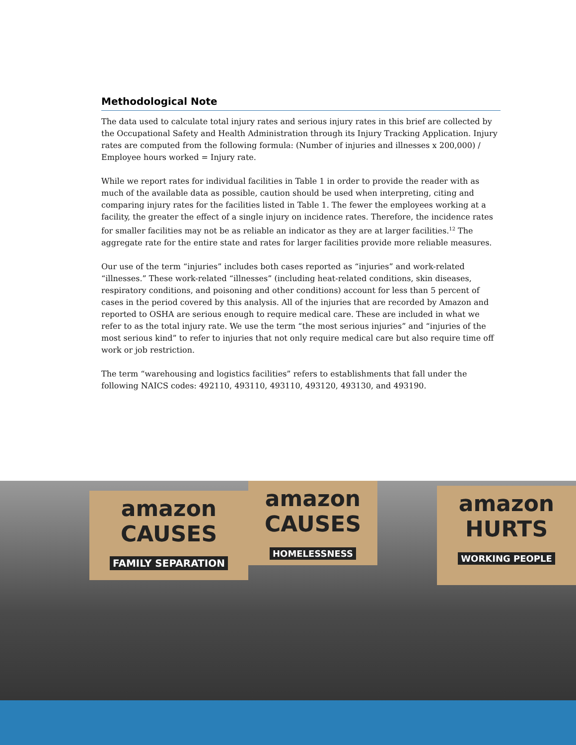Methodological Note
The data used to calculate total injury rates and serious injury rates in this brief are collected by the Occupational Safety and Health Administration through its Injury Tracking Application. Injury rates are computed from the following formula: (Number of injuries and illnesses x 200,000) / Employee hours worked = Injury rate.
While we report rates for individual facilities in Table 1 in order to provide the reader with as much of the available data as possible, caution should be used when interpreting, citing and comparing injury rates for the facilities listed in Table 1. The fewer the employees working at a facility, the greater the effect of a single injury on incidence rates. Therefore, the incidence rates for smaller facilities may not be as reliable an indicator as they are at larger facilities.<sup>12</sup> The aggregate rate for the entire state and rates for larger facilities provide more reliable measures.
Our use of the term “injuries” includes both cases reported as “injuries” and work-related “illnesses.” These work-related “illnesses” (including heat-related conditions, skin diseases, respiratory conditions, and poisoning and other conditions) account for less than 5 percent of cases in the period covered by this analysis. All of the injuries that are recorded by Amazon and reported to OSHA are serious enough to require medical care. These are included in what we refer to as the total injury rate. We use the term “the most serious injuries” and “injuries of the most serious kind” to refer to injuries that not only require medical care but also require time off work or job restriction.
The term “warehousing and logistics facilities” refers to establishments that fall under the following NAICS codes: 492110, 493110, 493110, 493120, 493130, and 493190.
amazon
CAUSES
FAMILY SEPARATION
amazon
CAUSES
HOMELESSNESS
amazon
HURTS
WORKING PEOPLE